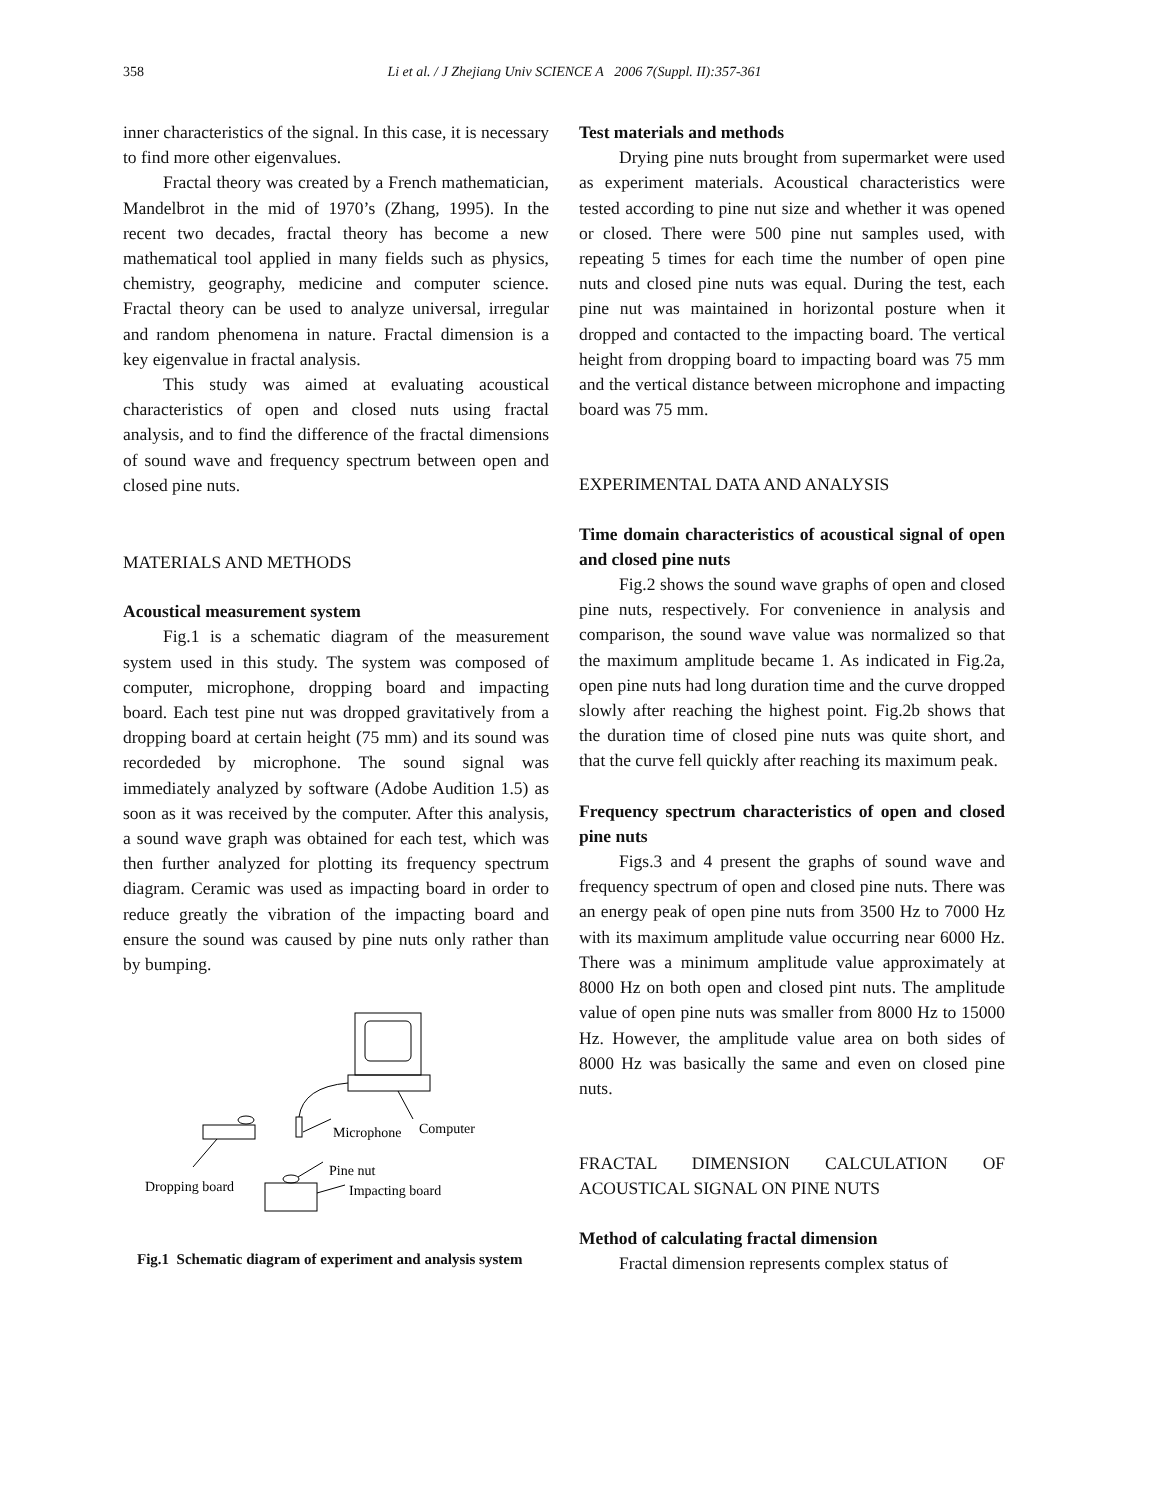358
Li et al. / J Zhejiang Univ SCIENCE A 2006 7(Suppl. II):357-361
inner characteristics of the signal. In this case, it is necessary to find more other eigenvalues.
Fractal theory was created by a French mathematician, Mandelbrot in the mid of 1970’s (Zhang, 1995). In the recent two decades, fractal theory has become a new mathematical tool applied in many fields such as physics, chemistry, geography, medicine and computer science. Fractal theory can be used to analyze universal, irregular and random phenomena in nature. Fractal dimension is a key eigenvalue in fractal analysis.
This study was aimed at evaluating acoustical characteristics of open and closed nuts using fractal analysis, and to find the difference of the fractal dimensions of sound wave and frequency spectrum between open and closed pine nuts.
MATERIALS AND METHODS
Acoustical measurement system
Fig.1 is a schematic diagram of the measurement system used in this study. The system was composed of computer, microphone, dropping board and impacting board. Each test pine nut was dropped gravitatively from a dropping board at certain height (75 mm) and its sound was recordeded by microphone. The sound signal was immediately analyzed by software (Adobe Audition 1.5) as soon as it was received by the computer. After this analysis, a sound wave graph was obtained for each test, which was then further analyzed for plotting its frequency spectrum diagram. Ceramic was used as impacting board in order to reduce greatly the vibration of the impacting board and ensure the sound was caused by pine nuts only rather than by bumping.
Microphone
Computer
Dropping board
Pine nut
Impacting board
Fig.1 Schematic diagram of experiment and analysis system
Test materials and methods
Drying pine nuts brought from supermarket were used as experiment materials. Acoustical characteristics were tested according to pine nut size and whether it was opened or closed. There were 500 pine nut samples used, with repeating 5 times for each time the number of open pine nuts and closed pine nuts was equal. During the test, each pine nut was maintained in horizontal posture when it dropped and contacted to the impacting board. The vertical height from dropping board to impacting board was 75 mm and the vertical distance between microphone and impacting board was 75 mm.
EXPERIMENTAL DATA AND ANALYSIS
Time domain characteristics of acoustical signal of open and closed pine nuts
Fig.2 shows the sound wave graphs of open and closed pine nuts, respectively. For convenience in analysis and comparison, the sound wave value was normalized so that the maximum amplitude became 1. As indicated in Fig.2a, open pine nuts had long duration time and the curve dropped slowly after reaching the highest point. Fig.2b shows that the duration time of closed pine nuts was quite short, and that the curve fell quickly after reaching its maximum peak.
Frequency spectrum characteristics of open and closed pine nuts
Figs.3 and 4 present the graphs of sound wave and frequency spectrum of open and closed pine nuts. There was an energy peak of open pine nuts from 3500 Hz to 7000 Hz with its maximum amplitude value occurring near 6000 Hz. There was a minimum amplitude value approximately at 8000 Hz on both open and closed pint nuts. The amplitude value of open pine nuts was smaller from 8000 Hz to 15000 Hz. However, the amplitude value area on both sides of 8000 Hz was basically the same and even on closed pine nuts.
FRACTAL DIMENSION CALCULATION OF ACOUSTICAL SIGNAL ON PINE NUTS
Method of calculating fractal dimension
Fractal dimension represents complex status of